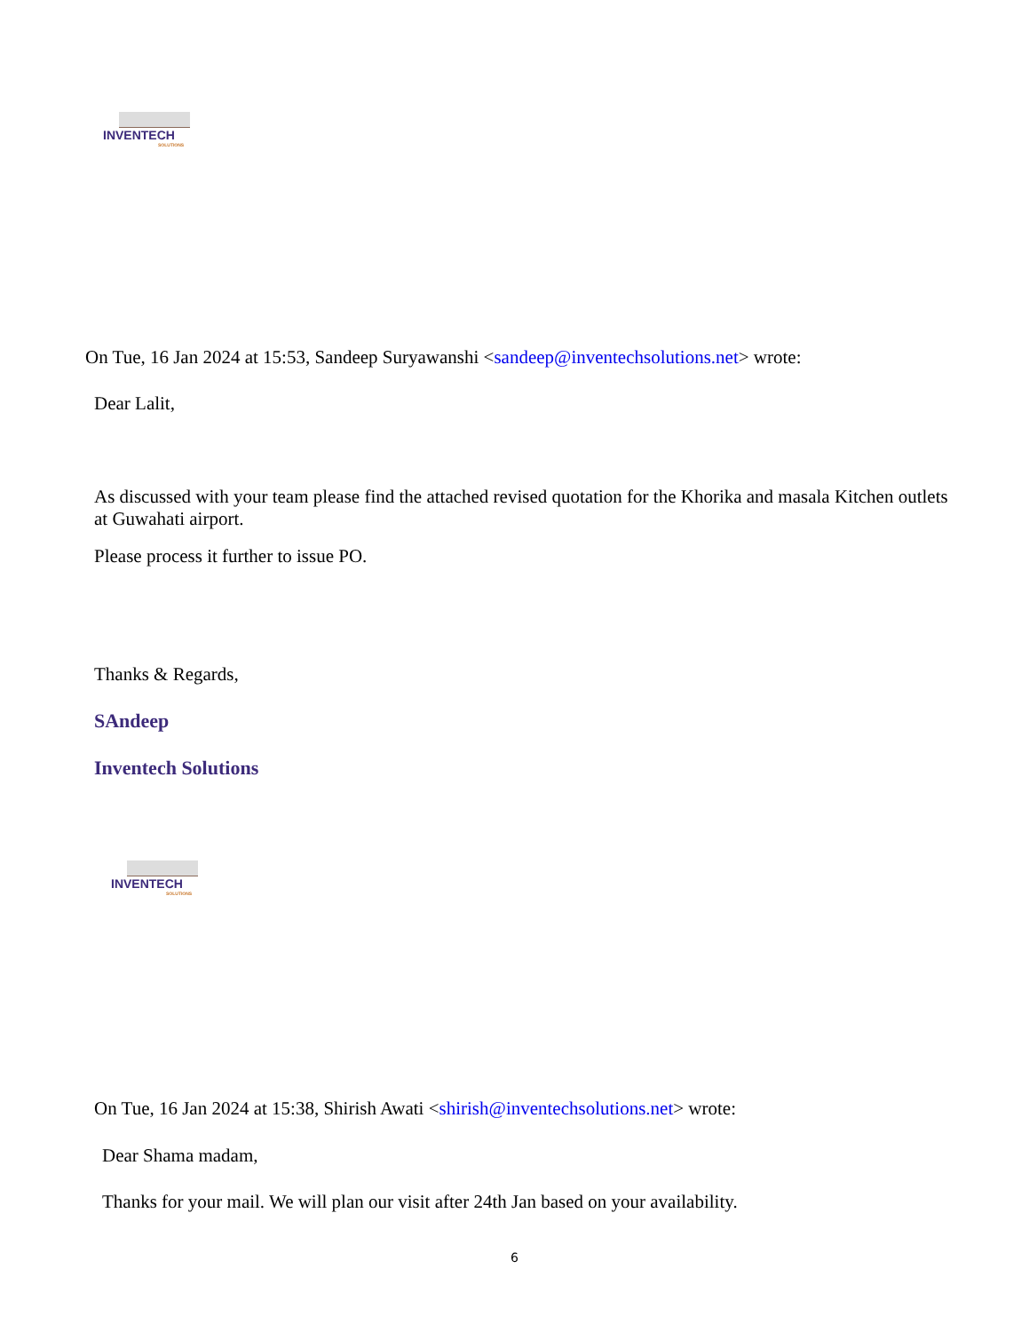INVENTECH
SOLUTIONS
On Tue, 16 Jan 2024 at 15:53, Sandeep Suryawanshi <sandeep@inventechsolutions.net> wrote:
Dear Lalit,
As discussed with your team please find the attached revised quotation for the Khorika and masala Kitchen outlets at Guwahati airport.
Please process it further to issue PO.
Thanks & Regards,
SAndeep
Inventech Solutions
INVENTECH
SOLUTIONS
On Tue, 16 Jan 2024 at 15:38, Shirish Awati <shirish@inventechsolutions.net> wrote:
Dear Shama madam,
Thanks for your mail. We will plan our visit after 24th Jan based on your availability.
6